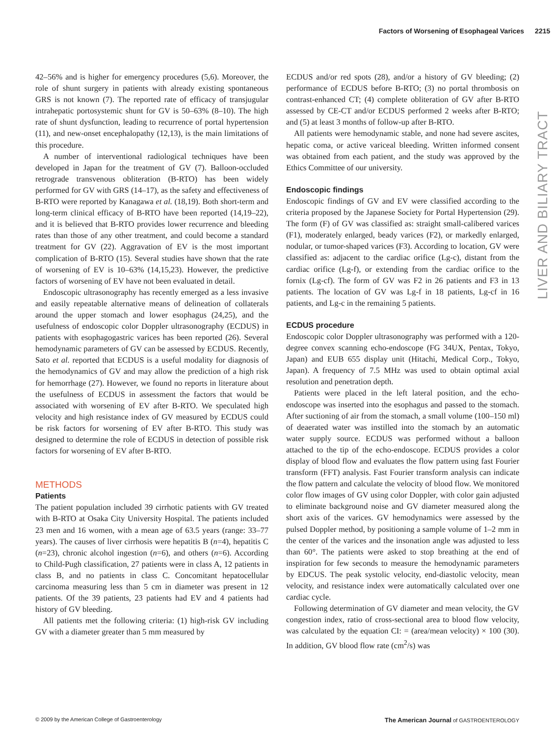Factors of Worsening of Esophageal Varices 2215
42–56% and is higher for emergency procedures (5,6). Moreover, the role of shunt surgery in patients with already existing spontaneous GRS is not known (7). The reported rate of efficacy of transjugular intrahepatic portosystemic shunt for GV is 50–63% (8–10). The high rate of shunt dysfunction, leading to recurrence of portal hypertension (11), and new-onset encephalopathy (12,13), is the main limitations of this procedure.
A number of interventional radiological techniques have been developed in Japan for the treatment of GV (7). Balloon-occluded retrograde transvenous obliteration (B-RTO) has been widely performed for GV with GRS (14–17), as the safety and effectiveness of B-RTO were reported by Kanagawa et al. (18,19). Both short-term and long-term clinical efficacy of B-RTO have been reported (14,19–22), and it is believed that B-RTO provides lower recurrence and bleeding rates than those of any other treatment, and could become a standard treatment for GV (22). Aggravation of EV is the most important complication of B-RTO (15). Several studies have shown that the rate of worsening of EV is 10–63% (14,15,23). However, the predictive factors of worsening of EV have not been evaluated in detail.
Endoscopic ultrasonography has recently emerged as a less invasive and easily repeatable alternative means of delineation of collaterals around the upper stomach and lower esophagus (24,25), and the usefulness of endoscopic color Doppler ultrasonography (ECDUS) in patients with esophagogastric varices has been reported (26). Several hemodynamic parameters of GV can be assessed by ECDUS. Recently, Sato et al. reported that ECDUS is a useful modality for diagnosis of the hemodynamics of GV and may allow the prediction of a high risk for hemorrhage (27). However, we found no reports in literature about the usefulness of ECDUS in assessment the factors that would be associated with worsening of EV after B-RTO. We speculated high velocity and high resistance index of GV measured by ECDUS could be risk factors for worsening of EV after B-RTO. This study was designed to determine the role of ECDUS in detection of possible risk factors for worsening of EV after B-RTO.
METHODS
Patients
The patient population included 39 cirrhotic patients with GV treated with B-RTO at Osaka City University Hospital. The patients included 23 men and 16 women, with a mean age of 63.5 years (range: 33–77 years). The causes of liver cirrhosis were hepatitis B (n=4), hepatitis C (n=23), chronic alcohol ingestion (n=6), and others (n=6). According to Child-Pugh classification, 27 patients were in class A, 12 patients in class B, and no patients in class C. Concomitant hepatocellular carcinoma measuring less than 5 cm in diameter was present in 12 patients. Of the 39 patients, 23 patients had EV and 4 patients had history of GV bleeding.
All patients met the following criteria: (1) high-risk GV including GV with a diameter greater than 5 mm measured by
ECDUS and/or red spots (28), and/or a history of GV bleeding; (2) performance of ECDUS before B-RTO; (3) no portal thrombosis on contrast-enhanced CT; (4) complete obliteration of GV after B-RTO assessed by CE-CT and/or ECDUS performed 2 weeks after B-RTO; and (5) at least 3 months of follow-up after B-RTO.
All patients were hemodynamic stable, and none had severe ascites, hepatic coma, or active variceal bleeding. Written informed consent was obtained from each patient, and the study was approved by the Ethics Committee of our university.
Endoscopic findings
Endoscopic findings of GV and EV were classified according to the criteria proposed by the Japanese Society for Portal Hypertension (29). The form (F) of GV was classified as: straight small-calibered varices (F1), moderately enlarged, beady varices (F2), or markedly enlarged, nodular, or tumor-shaped varices (F3). According to location, GV were classified as: adjacent to the cardiac orifice (Lg-c), distant from the cardiac orifice (Lg-f), or extending from the cardiac orifice to the fornix (Lg-cf). The form of GV was F2 in 26 patients and F3 in 13 patients. The location of GV was Lg-f in 18 patients, Lg-cf in 16 patients, and Lg-c in the remaining 5 patients.
ECDUS procedure
Endoscopic color Doppler ultrasonography was performed with a 120-degree convex scanning echo-endoscope (FG 34UX, Pentax, Tokyo, Japan) and EUB 655 display unit (Hitachi, Medical Corp., Tokyo, Japan). A frequency of 7.5 MHz was used to obtain optimal axial resolution and penetration depth.
Patients were placed in the left lateral position, and the echo-endoscope was inserted into the esophagus and passed to the stomach. After suctioning of air from the stomach, a small volume (100–150 ml) of deaerated water was instilled into the stomach by an automatic water supply source. ECDUS was performed without a balloon attached to the tip of the echo-endoscope. ECDUS provides a color display of blood flow and evaluates the flow pattern using fast Fourier transform (FFT) analysis. Fast Fourier transform analysis can indicate the flow pattern and calculate the velocity of blood flow. We monitored color flow images of GV using color Doppler, with color gain adjusted to eliminate background noise and GV diameter measured along the short axis of the varices. GV hemodynamics were assessed by the pulsed Doppler method, by positioning a sample volume of 1–2 mm in the center of the varices and the insonation angle was adjusted to less than 60°. The patients were asked to stop breathing at the end of inspiration for few seconds to measure the hemodynamic parameters by EDCUS. The peak systolic velocity, end-diastolic velocity, mean velocity, and resistance index were automatically calculated over one cardiac cycle.
Following determination of GV diameter and mean velocity, the GV congestion index, ratio of cross-sectional area to blood flow velocity, was calculated by the equation CI: = (area/mean velocity) × 100 (30). In addition, GV blood flow rate (cm<sup>2</sup>/s) was
LIVER AND BILIARY TRACT
© 2009 by the American College of Gastroenterology The American Journal of GASTROENTEROLOGY